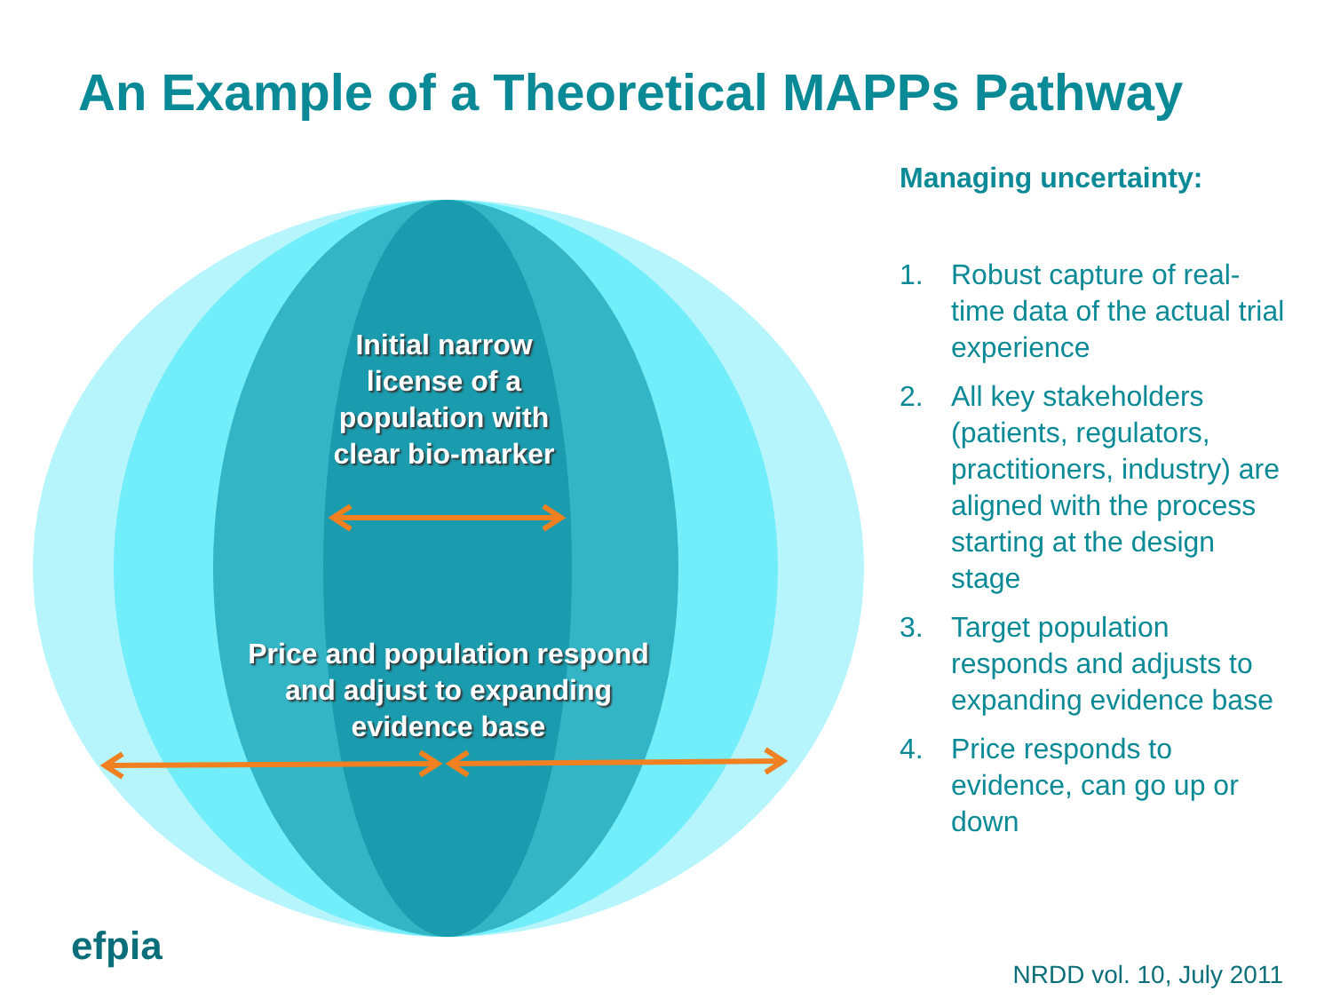An Example of a Theoretical MAPPs Pathway
Initial narrow license of a population with clear bio-marker
Price and population respond and adjust to expanding evidence base
Managing uncertainty:
1. Robust capture of real-time data of the actual trial experience
2. All key stakeholders (patients, regulators, practitioners, industry) are aligned with the process starting at the design stage
3. Target population responds and adjusts to expanding evidence base
4. Price responds to evidence, can go up or down
efpia
NRDD vol. 10, July 2011